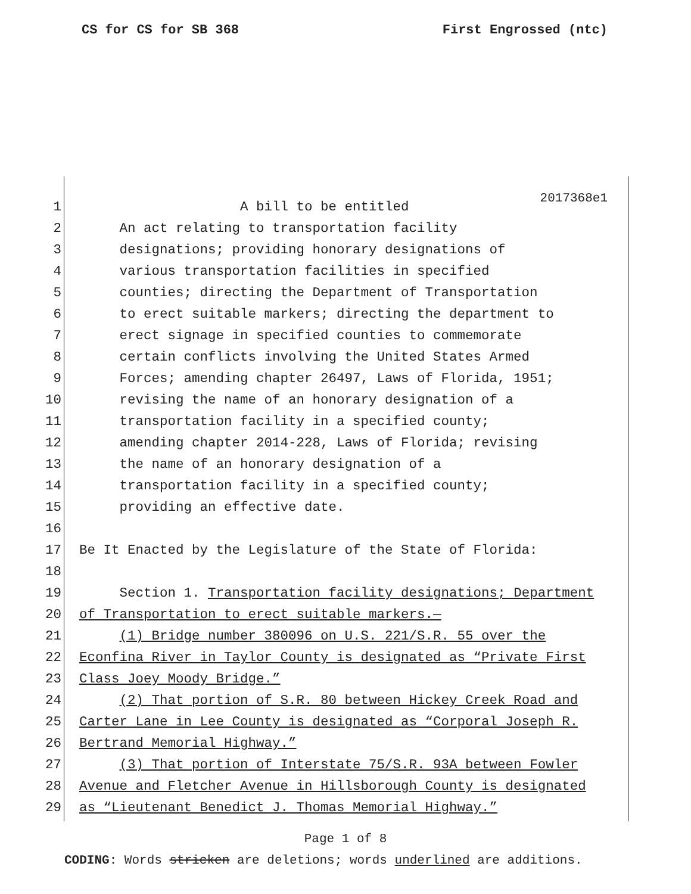CS for CS for SB 368 First Engrossed (ntc)
2017368e1
1 A bill to be entitled
2 An act relating to transportation facility
3 designations; providing honorary designations of
4 various transportation facilities in specified
5 counties; directing the Department of Transportation
6 to erect suitable markers; directing the department to
7 erect signage in specified counties to commemorate
8 certain conflicts involving the United States Armed
9 Forces; amending chapter 26497, Laws of Florida, 1951;
10 revising the name of an honorary designation of a
11 transportation facility in a specified county;
12 amending chapter 2014-228, Laws of Florida; revising
13 the name of an honorary designation of a
14 transportation facility in a specified county;
15 providing an effective date.
16
17 Be It Enacted by the Legislature of the State of Florida:
18
19 Section 1. Transportation facility designations; Department
20 of Transportation to erect suitable markers.—
21 (1) Bridge number 380096 on U.S. 221/S.R. 55 over the
22 Econfina River in Taylor County is designated as “Private First
23 Class Joey Moody Bridge.”
24 (2) That portion of S.R. 80 between Hickey Creek Road and
25 Carter Lane in Lee County is designated as “Corporal Joseph R.
26 Bertrand Memorial Highway.”
27 (3) That portion of Interstate 75/S.R. 93A between Fowler
28 Avenue and Fletcher Avenue in Hillsborough County is designated
29 as “Lieutenant Benedict J. Thomas Memorial Highway.”
Page 1 of 8
CODING: Words stricken are deletions; words underlined are additions.